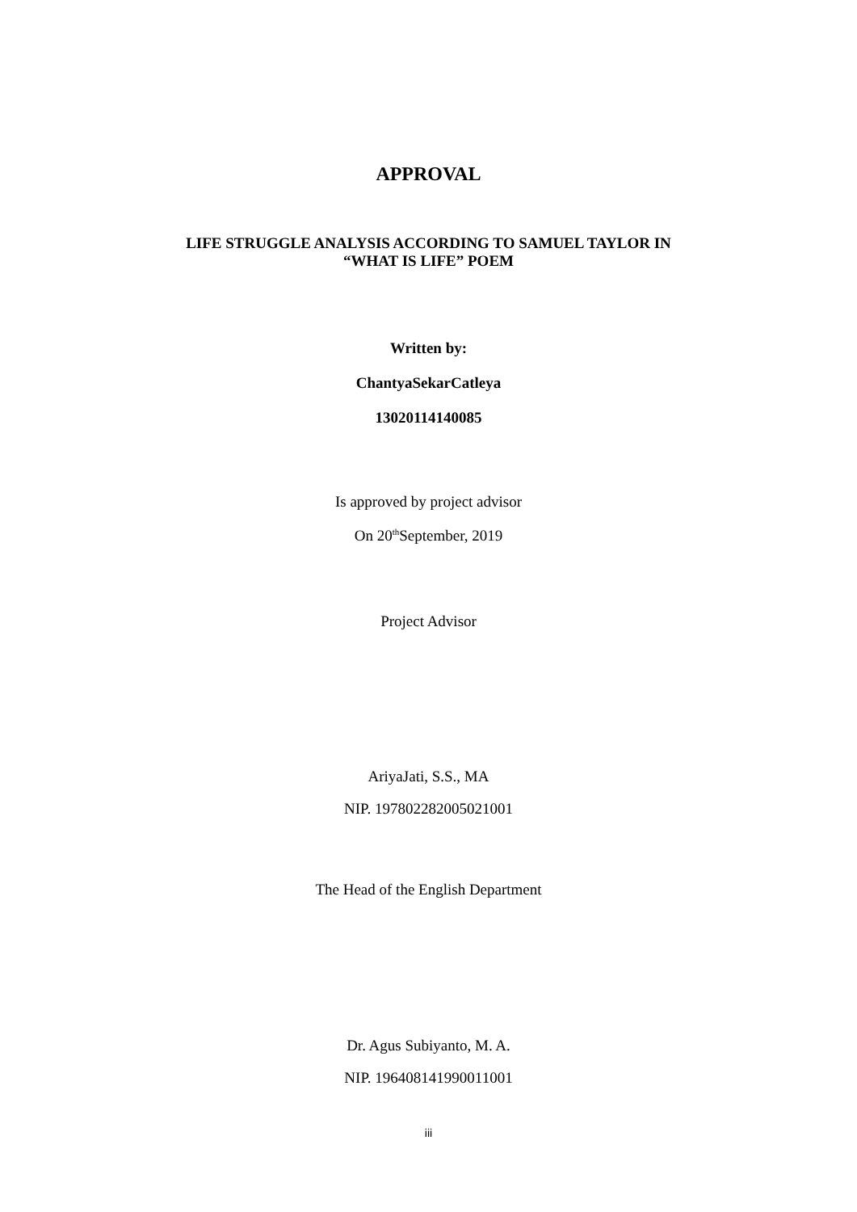APPROVAL
LIFE STRUGGLE ANALYSIS ACCORDING TO SAMUEL TAYLOR IN
“WHAT IS LIFE” POEM
Written by:
ChantyaSekarCatleya
13020114140085
Is approved by project advisor
On 20<sup>th</sup>September, 2019
Project Advisor
AriyaJati, S.S., MA
NIP. 197802282005021001
The Head of the English Department
Dr. Agus Subiyanto, M. A.
NIP. 196408141990011001
iii